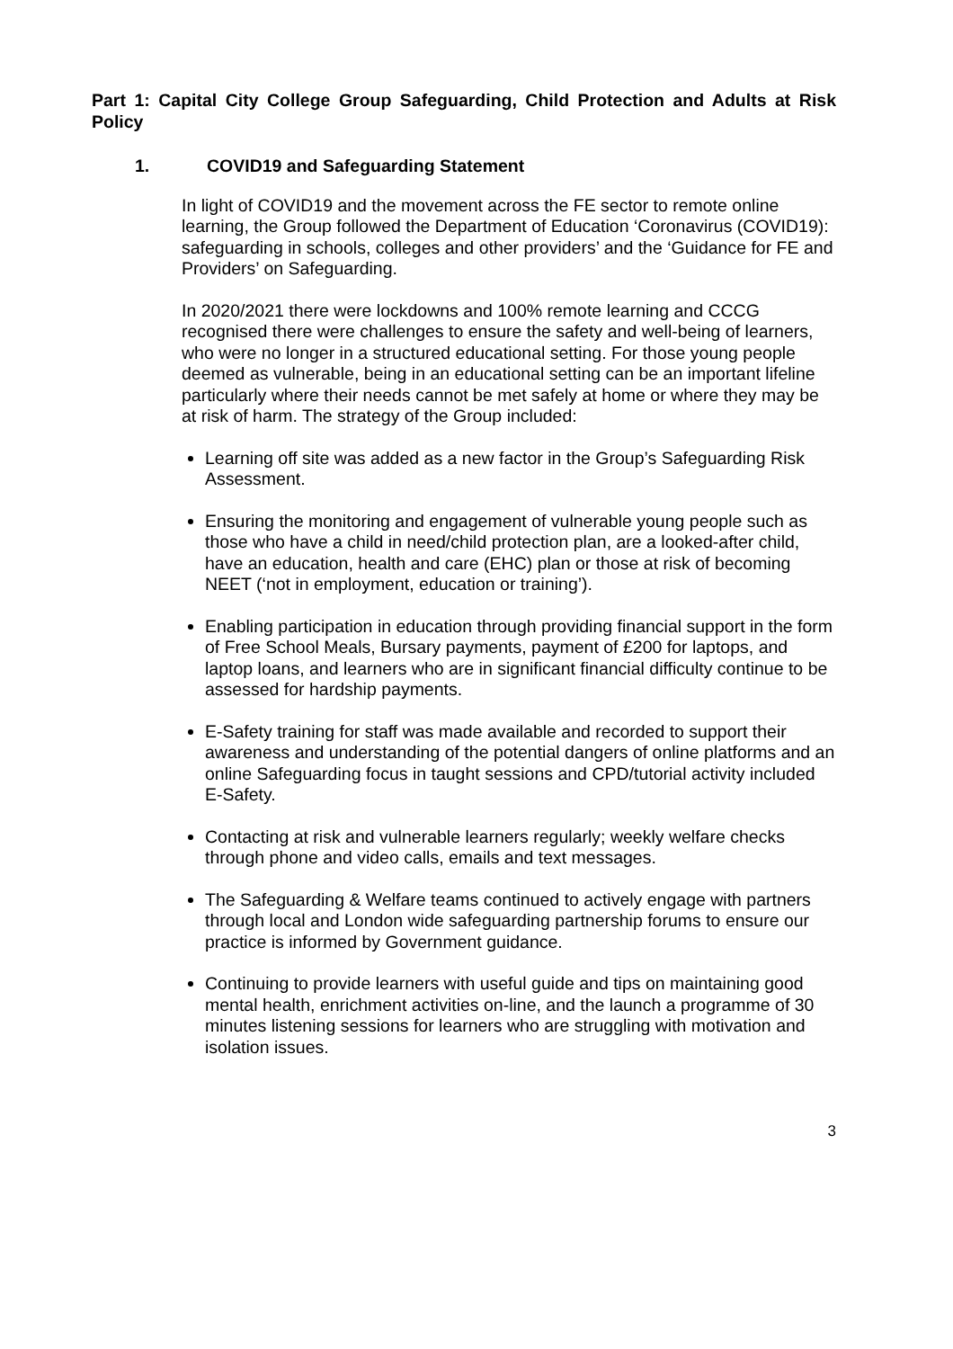Part 1: Capital City College Group Safeguarding, Child Protection and Adults at Risk Policy
1. COVID19 and Safeguarding Statement
In light of COVID19 and the movement across the FE sector to remote online learning, the Group followed the Department of Education ‘Coronavirus (COVID19): safeguarding in schools, colleges and other providers’ and the ‘Guidance for FE and Providers’ on Safeguarding.
In 2020/2021 there were lockdowns and 100% remote learning and CCCG recognised there were challenges to ensure the safety and well-being of learners, who were no longer in a structured educational setting. For those young people deemed as vulnerable, being in an educational setting can be an important lifeline particularly where their needs cannot be met safely at home or where they may be at risk of harm. The strategy of the Group included:
Learning off site was added as a new factor in the Group’s Safeguarding Risk Assessment.
Ensuring the monitoring and engagement of vulnerable young people such as those who have a child in need/child protection plan, are a looked-after child, have an education, health and care (EHC) plan or those at risk of becoming NEET (‘not in employment, education or training’).
Enabling participation in education through providing financial support in the form of Free School Meals, Bursary payments, payment of £200 for laptops, and laptop loans, and learners who are in significant financial difficulty continue to be assessed for hardship payments.
E-Safety training for staff was made available and recorded to support their awareness and understanding of the potential dangers of online platforms and an online Safeguarding focus in taught sessions and CPD/tutorial activity included E-Safety.
Contacting at risk and vulnerable learners regularly; weekly welfare checks through phone and video calls, emails and text messages.
The Safeguarding & Welfare teams continued to actively engage with partners through local and London wide safeguarding partnership forums to ensure our practice is informed by Government guidance.
Continuing to provide learners with useful guide and tips on maintaining good mental health, enrichment activities on-line, and the launch a programme of 30 minutes listening sessions for learners who are struggling with motivation and isolation issues.
3